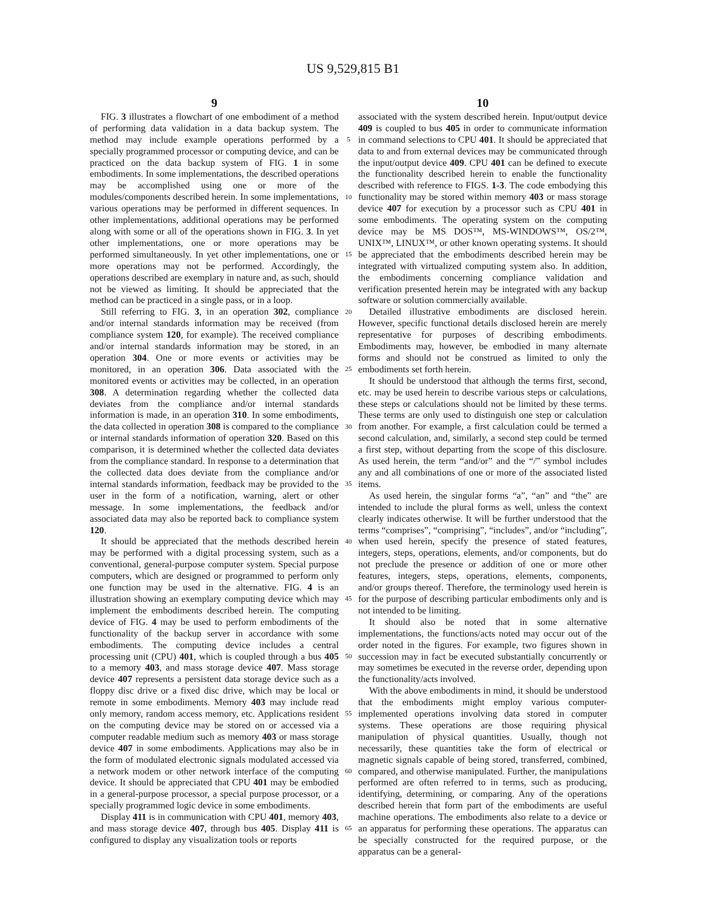US 9,529,815 B1
9
FIG. 3 illustrates a flowchart of one embodiment of a method of performing data validation in a data backup system. The method may include example operations performed by a specially programmed processor or computing device, and can be practiced on the data backup system of FIG. 1 in some embodiments. In some implementations, the described operations may be accomplished using one or more of the modules/components described herein. In some implementations, various operations may be performed in different sequences. In other implementations, additional operations may be performed along with some or all of the operations shown in FIG. 3. In yet other implementations, one or more operations may be performed simultaneously. In yet other implementations, one or more operations may not be performed. Accordingly, the operations described are exemplary in nature and, as such, should not be viewed as limiting. It should be appreciated that the method can be practiced in a single pass, or in a loop.
Still referring to FIG. 3, in an operation 302, compliance and/or internal standards information may be received (from compliance system 120, for example). The received compliance and/or internal standards information may be stored, in an operation 304. One or more events or activities may be monitored, in an operation 306. Data associated with the monitored events or activities may be collected, in an operation 308. A determination regarding whether the collected data deviates from the compliance and/or internal standards information is made, in an operation 310. In some embodiments, the data collected in operation 308 is compared to the compliance or internal standards information of operation 320. Based on this comparison, it is determined whether the collected data deviates from the compliance standard. In response to a determination that the collected data does deviate from the compliance and/or internal standards information, feedback may be provided to the user in the form of a notification, warning, alert or other message. In some implementations, the feedback and/or associated data may also be reported back to compliance system 120.
It should be appreciated that the methods described herein may be performed with a digital processing system, such as a conventional, general-purpose computer system. Special purpose computers, which are designed or programmed to perform only one function may be used in the alternative. FIG. 4 is an illustration showing an exemplary computing device which may implement the embodiments described herein. The computing device of FIG. 4 may be used to perform embodiments of the functionality of the backup server in accordance with some embodiments. The computing device includes a central processing unit (CPU) 401, which is coupled through a bus 405 to a memory 403, and mass storage device 407. Mass storage device 407 represents a persistent data storage device such as a floppy disc drive or a fixed disc drive, which may be local or remote in some embodiments. Memory 403 may include read only memory, random access memory, etc. Applications resident on the computing device may be stored on or accessed via a computer readable medium such as memory 403 or mass storage device 407 in some embodiments. Applications may also be in the form of modulated electronic signals modulated accessed via a network modem or other network interface of the computing device. It should be appreciated that CPU 401 may be embodied in a general-purpose processor, a special purpose processor, or a specially programmed logic device in some embodiments.
Display 411 is in communication with CPU 401, memory 403, and mass storage device 407, through bus 405. Display 411 is configured to display any visualization tools or reports
5
10
15
20
25
30
35
40
45
50
55
60
65
10
associated with the system described herein. Input/output device 409 is coupled to bus 405 in order to communicate information in command selections to CPU 401. It should be appreciated that data to and from external devices may be communicated through the input/output device 409. CPU 401 can be defined to execute the functionality described herein to enable the functionality described with reference to FIGS. 1-3. The code embodying this functionality may be stored within memory 403 or mass storage device 407 for execution by a processor such as CPU 401 in some embodiments. The operating system on the computing device may be MS DOS™, MS-WINDOWS™, OS/2™, UNIX™, LINUX™, or other known operating systems. It should be appreciated that the embodiments described herein may be integrated with virtualized computing system also. In addition, the embodiments concerning compliance validation and verification presented herein may be integrated with any backup software or solution commercially available.
Detailed illustrative embodiments are disclosed herein. However, specific functional details disclosed herein are merely representative for purposes of describing embodiments. Embodiments may, however, be embodied in many alternate forms and should not be construed as limited to only the embodiments set forth herein.
It should be understood that although the terms first, second, etc. may be used herein to describe various steps or calculations, these steps or calculations should not be limited by these terms. These terms are only used to distinguish one step or calculation from another. For example, a first calculation could be termed a second calculation, and, similarly, a second step could be termed a first step, without departing from the scope of this disclosure. As used herein, the term “and/or” and the “/” symbol includes any and all combinations of one or more of the associated listed items.
As used herein, the singular forms “a”, “an” and “the” are intended to include the plural forms as well, unless the context clearly indicates otherwise. It will be further understood that the terms “comprises”, “comprising”, “includes”, and/or “including”, when used herein, specify the presence of stated features, integers, steps, operations, elements, and/or components, but do not preclude the presence or addition of one or more other features, integers, steps, operations, elements, components, and/or groups thereof. Therefore, the terminology used herein is for the purpose of describing particular embodiments only and is not intended to be limiting.
It should also be noted that in some alternative implementations, the functions/acts noted may occur out of the order noted in the figures. For example, two figures shown in succession may in fact be executed substantially concurrently or may sometimes be executed in the reverse order, depending upon the functionality/acts involved.
With the above embodiments in mind, it should be understood that the embodiments might employ various computer-implemented operations involving data stored in computer systems. These operations are those requiring physical manipulation of physical quantities. Usually, though not necessarily, these quantities take the form of electrical or magnetic signals capable of being stored, transferred, combined, compared, and otherwise manipulated. Further, the manipulations performed are often referred to in terms, such as producing, identifying, determining, or comparing. Any of the operations described herein that form part of the embodiments are useful machine operations. The embodiments also relate to a device or an apparatus for performing these operations. The apparatus can be specially constructed for the required purpose, or the apparatus can be a general-